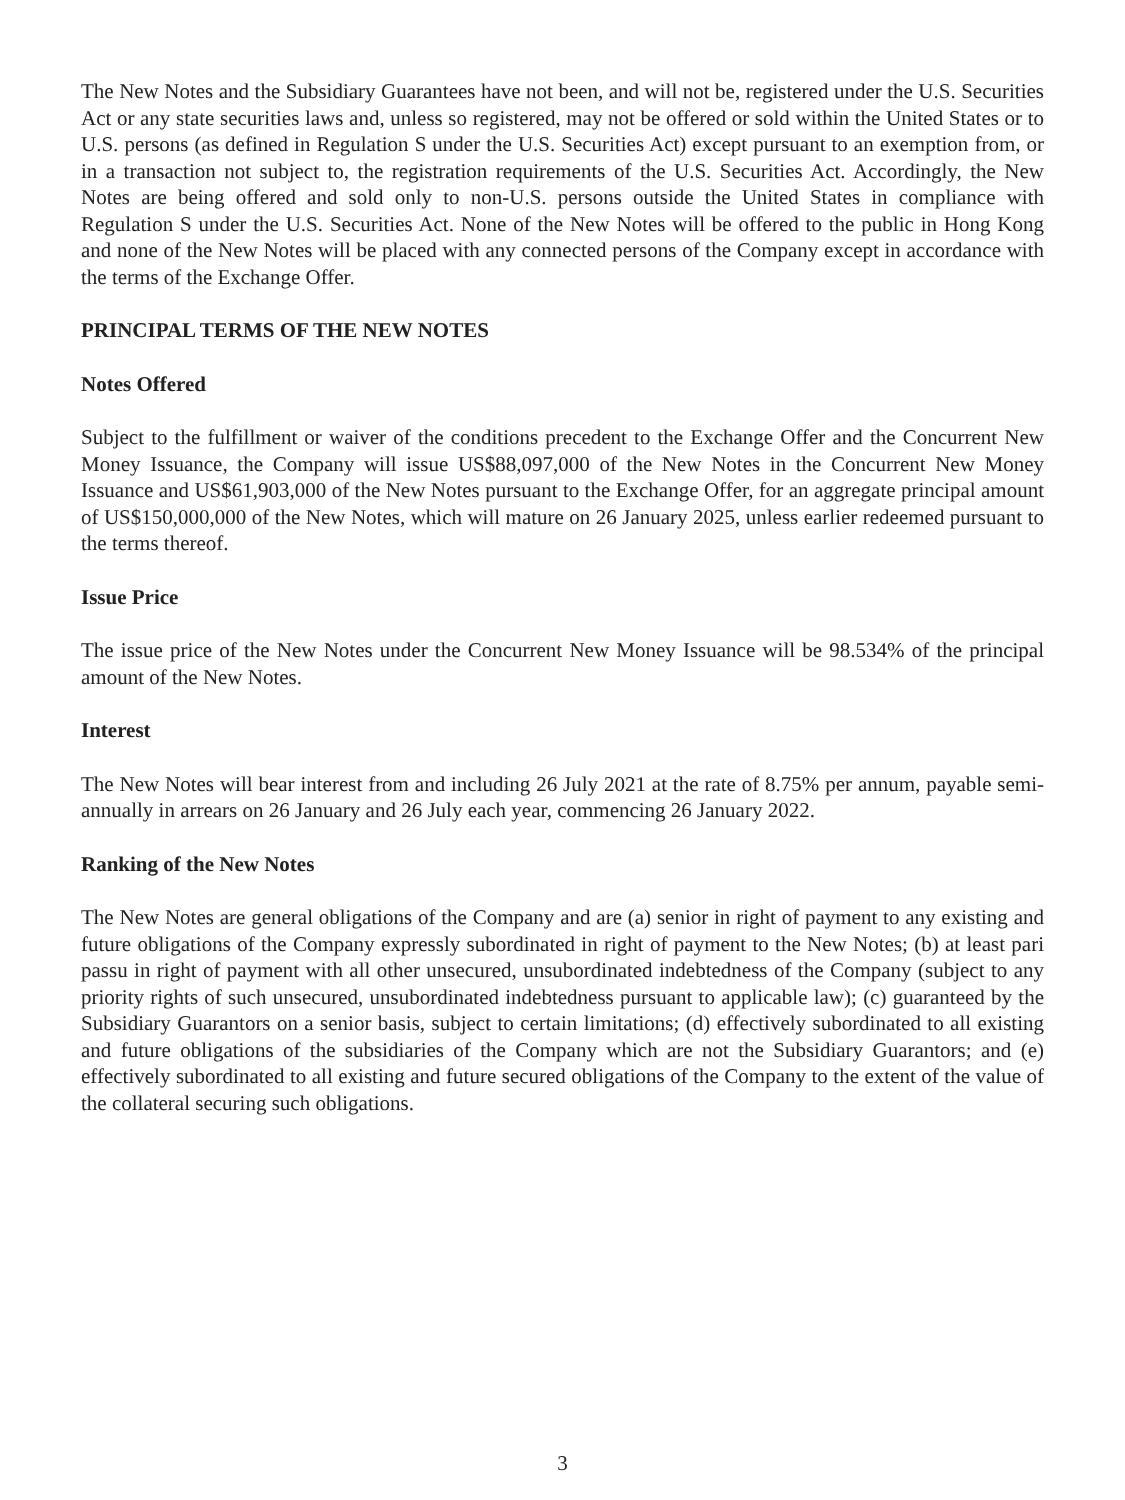The New Notes and the Subsidiary Guarantees have not been, and will not be, registered under the U.S. Securities Act or any state securities laws and, unless so registered, may not be offered or sold within the United States or to U.S. persons (as defined in Regulation S under the U.S. Securities Act) except pursuant to an exemption from, or in a transaction not subject to, the registration requirements of the U.S. Securities Act. Accordingly, the New Notes are being offered and sold only to non-U.S. persons outside the United States in compliance with Regulation S under the U.S. Securities Act. None of the New Notes will be offered to the public in Hong Kong and none of the New Notes will be placed with any connected persons of the Company except in accordance with the terms of the Exchange Offer.
PRINCIPAL TERMS OF THE NEW NOTES
Notes Offered
Subject to the fulfillment or waiver of the conditions precedent to the Exchange Offer and the Concurrent New Money Issuance, the Company will issue US$88,097,000 of the New Notes in the Concurrent New Money Issuance and US$61,903,000 of the New Notes pursuant to the Exchange Offer, for an aggregate principal amount of US$150,000,000 of the New Notes, which will mature on 26 January 2025, unless earlier redeemed pursuant to the terms thereof.
Issue Price
The issue price of the New Notes under the Concurrent New Money Issuance will be 98.534% of the principal amount of the New Notes.
Interest
The New Notes will bear interest from and including 26 July 2021 at the rate of 8.75% per annum, payable semi-annually in arrears on 26 January and 26 July each year, commencing 26 January 2022.
Ranking of the New Notes
The New Notes are general obligations of the Company and are (a) senior in right of payment to any existing and future obligations of the Company expressly subordinated in right of payment to the New Notes; (b) at least pari passu in right of payment with all other unsecured, unsubordinated indebtedness of the Company (subject to any priority rights of such unsecured, unsubordinated indebtedness pursuant to applicable law); (c) guaranteed by the Subsidiary Guarantors on a senior basis, subject to certain limitations; (d) effectively subordinated to all existing and future obligations of the subsidiaries of the Company which are not the Subsidiary Guarantors; and (e) effectively subordinated to all existing and future secured obligations of the Company to the extent of the value of the collateral securing such obligations.
3